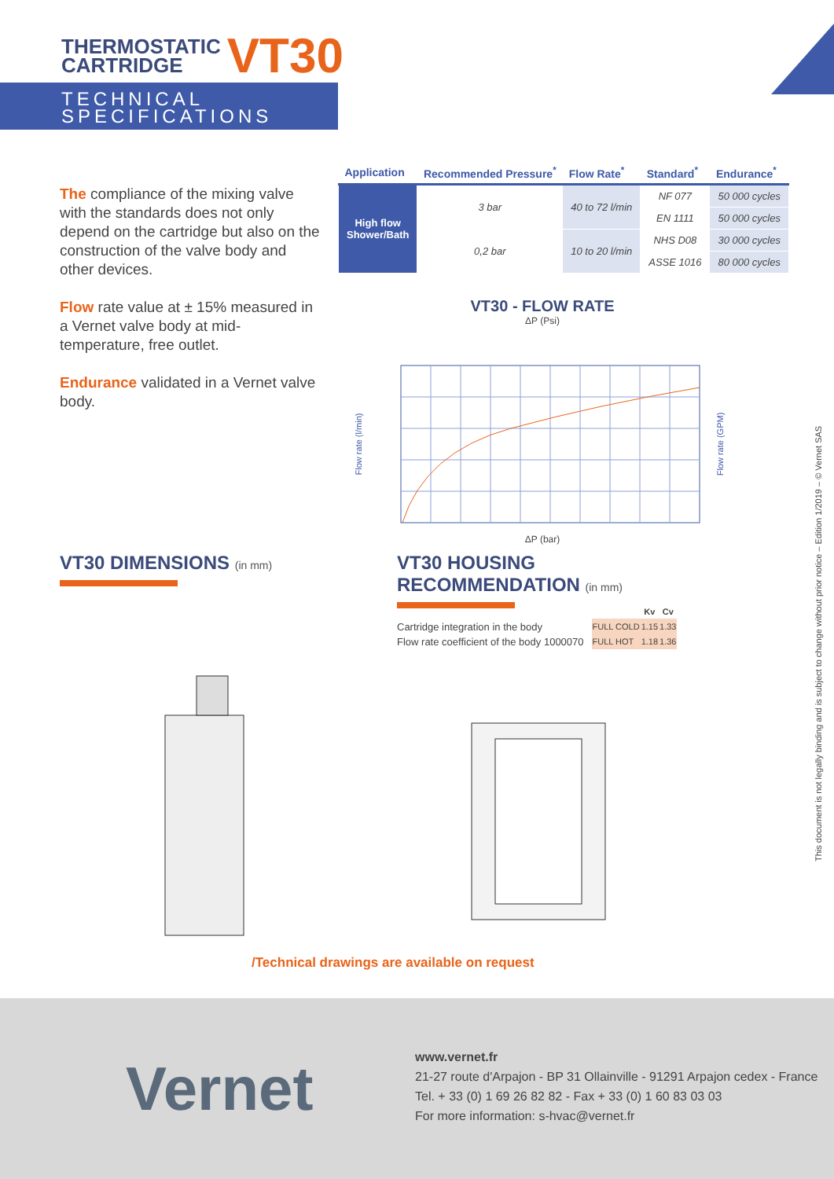THERMOSTATIC
CARTRIDGE
VT30
TECHNICAL
SPECIFICATIONS
The compliance of the mixing valve with the standards does not only depend on the cartridge but also on the construction of the valve body and other devices.
Flow rate value at ± 15% measured in a Vernet valve body at mid-temperature, free outlet.
Endurance validated in a Vernet valve body.
| Application | Recommended Pressure<sup>*</sup> | Flow Rate<sup>*</sup> | Standard<sup>*</sup> | Endurance<sup>*</sup> |
| --- | --- | --- | --- | --- |
| High flow Shower/Bath | 3 bar | 40 to 72 l/min | NF 077 | 50 000 cycles |
| | | | EN 1111 | 50 000 cycles |
| | 0,2 bar | 10 to 20 l/min | NHS D08 | 30 000 cycles |
| | | | ASSE 1016 | 80 000 cycles |
VT30 - FLOW RATE
ΔP (Psi)
Flow rate (l/min)
Flow rate (GPM)
ΔP (bar)
VT30 DIMENSIONS (in mm)
VT30 HOUSING
RECOMMENDATION (in mm)
Cartridge integration in the body
Flow rate coefficient of the body 1000070
| | Kv | Cv |
| --- | --- | --- |
| FULL COLD | 1.15 | 1.33 |
| FULL HOT | 1.18 | 1.36 |
/Technical drawings are available on request
This document is not legally binding and is subject to change without prior notice – Edition 1/2019 – © Vernet SAS
Vernet
www.vernet.fr
21-27 route d'Arpajon - BP 31 Ollainville - 91291 Arpajon cedex - France
Tel. + 33 (0) 1 69 26 82 82 - Fax + 33 (0) 1 60 83 03 03
For more information: s-hvac@vernet.fr